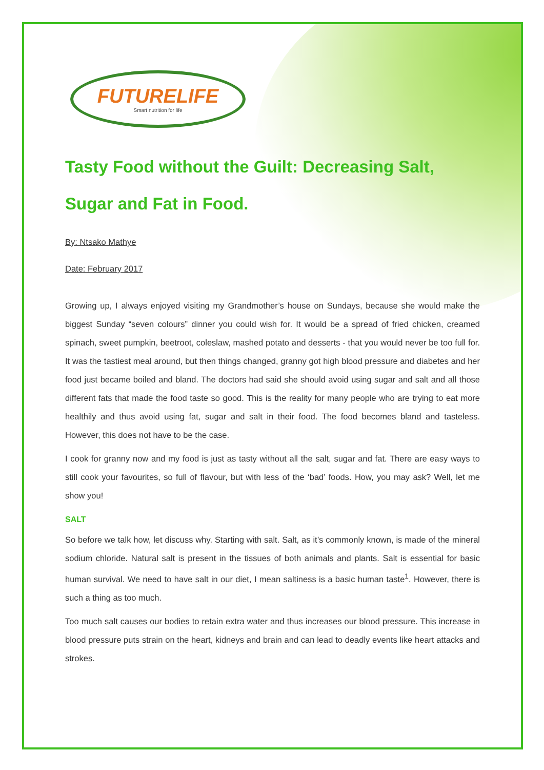FUTURELIFE
Smart nutrition for life
Tasty Food without the Guilt: Decreasing Salt, Sugar and Fat in Food.
By: Ntsako Mathye
Date: February 2017
Growing up, I always enjoyed visiting my Grandmother’s house on Sundays, because she would make the biggest Sunday “seven colours” dinner you could wish for. It would be a spread of fried chicken, creamed spinach, sweet pumpkin, beetroot, coleslaw, mashed potato and desserts - that you would never be too full for. It was the tastiest meal around, but then things changed, granny got high blood pressure and diabetes and her food just became boiled and bland. The doctors had said she should avoid using sugar and salt and all those different fats that made the food taste so good. This is the reality for many people who are trying to eat more healthily and thus avoid using fat, sugar and salt in their food. The food becomes bland and tasteless. However, this does not have to be the case.
I cook for granny now and my food is just as tasty without all the salt, sugar and fat. There are easy ways to still cook your favourites, so full of flavour, but with less of the ‘bad’ foods. How, you may ask? Well, let me show you!
SALT
So before we talk how, let discuss why. Starting with salt. Salt, as it’s commonly known, is made of the mineral sodium chloride. Natural salt is present in the tissues of both animals and plants. Salt is essential for basic human survival. We need to have salt in our diet, I mean saltiness is a basic human taste<sup>1</sup>. However, there is such a thing as too much.
Too much salt causes our bodies to retain extra water and thus increases our blood pressure. This increase in blood pressure puts strain on the heart, kidneys and brain and can lead to deadly events like heart attacks and strokes.